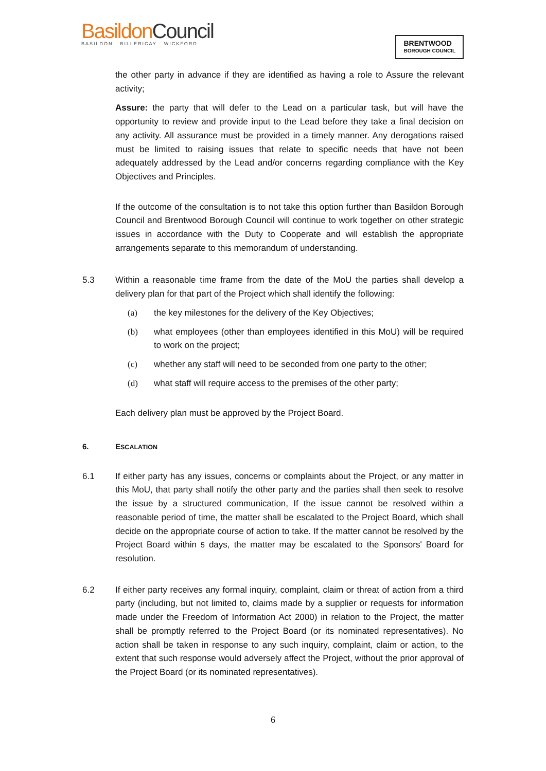BasildonCouncil
BASILDON · BILLERICAY · WICKFORD
BRENTWOOD
BOROUGH COUNCIL
the other party in advance if they are identified as having a role to Assure the relevant activity;
Assure: the party that will defer to the Lead on a particular task, but will have the opportunity to review and provide input to the Lead before they take a final decision on any activity. All assurance must be provided in a timely manner. Any derogations raised must be limited to raising issues that relate to specific needs that have not been adequately addressed by the Lead and/or concerns regarding compliance with the Key Objectives and Principles.
If the outcome of the consultation is to not take this option further than Basildon Borough Council and Brentwood Borough Council will continue to work together on other strategic issues in accordance with the Duty to Cooperate and will establish the appropriate arrangements separate to this memorandum of understanding.
5.3 Within a reasonable time frame from the date of the MoU the parties shall develop a delivery plan for that part of the Project which shall identify the following:
(a) the key milestones for the delivery of the Key Objectives;
(b) what employees (other than employees identified in this MoU) will be required to work on the project;
(c) whether any staff will need to be seconded from one party to the other;
(d) what staff will require access to the premises of the other party;
Each delivery plan must be approved by the Project Board.
6. ESCALATION
6.1 If either party has any issues, concerns or complaints about the Project, or any matter in this MoU, that party shall notify the other party and the parties shall then seek to resolve the issue by a structured communication, If the issue cannot be resolved within a reasonable period of time, the matter shall be escalated to the Project Board, which shall decide on the appropriate course of action to take. If the matter cannot be resolved by the Project Board within 5 days, the matter may be escalated to the Sponsors' Board for resolution.
6.2 If either party receives any formal inquiry, complaint, claim or threat of action from a third party (including, but not limited to, claims made by a supplier or requests for information made under the Freedom of Information Act 2000) in relation to the Project, the matter shall be promptly referred to the Project Board (or its nominated representatives). No action shall be taken in response to any such inquiry, complaint, claim or action, to the extent that such response would adversely affect the Project, without the prior approval of the Project Board (or its nominated representatives).
6